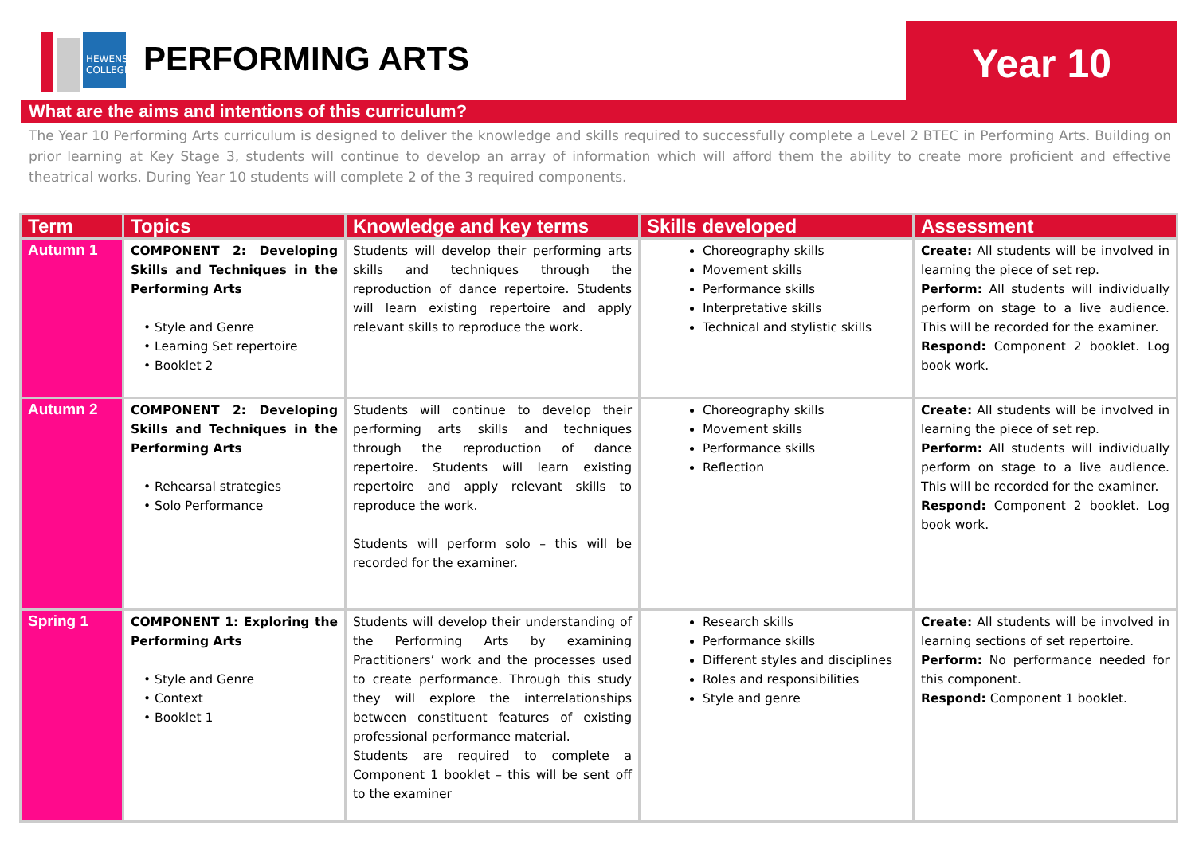HEWENS
COLLEGE
PERFORMING ARTS Year 10
What are the aims and intentions of this curriculum?
The Year 10 Performing Arts curriculum is designed to deliver the knowledge and skills required to successfully complete a Level 2 BTEC in Performing Arts. Building on prior learning at Key Stage 3, students will continue to develop an array of information which will afford them the ability to create more proficient and effective theatrical works. During Year 10 students will complete 2 of the 3 required components.
| Term | Topics | Knowledge and key terms | Skills developed | Assessment |
| --- | --- | --- | --- | --- |
| Autumn 1 | COMPONENT 2: Developing Skills and Techniques in the Performing Arts • Style and Genre • Learning Set repertoire • Booklet 2 | Students will develop their performing arts skills and techniques through the reproduction of dance repertoire. Students will learn existing repertoire and apply relevant skills to reproduce the work. | Choreography skills Movement skills Performance skills Interpretative skills Technical and stylistic skills | Create: All students will be involved in learning the piece of set rep. Perform: All students will individually perform on stage to a live audience. This will be recorded for the examiner. Respond: Component 2 booklet. Log book work. |
| Autumn 2 | COMPONENT 2: Developing Skills and Techniques in the Performing Arts • Rehearsal strategies • Solo Performance | Students will continue to develop their performing arts skills and techniques through the reproduction of dance repertoire. Students will learn existing repertoire and apply relevant skills to reproduce the work. Students will perform solo – this will be recorded for the examiner. | Choreography skills Movement skills Performance skills Reflection | Create: All students will be involved in learning the piece of set rep. Perform: All students will individually perform on stage to a live audience. This will be recorded for the examiner. Respond: Component 2 booklet. Log book work. |
| Spring 1 | COMPONENT 1: Exploring the Performing Arts • Style and Genre • Context • Booklet 1 | Students will develop their understanding of the Performing Arts by examining Practitioners’ work and the processes used to create performance. Through this study they will explore the interrelationships between constituent features of existing professional performance material. Students are required to complete a Component 1 booklet – this will be sent off to the examiner | Research skills Performance skills Different styles and disciplines Roles and responsibilities Style and genre | Create: All students will be involved in learning sections of set repertoire. Perform: No performance needed for this component. Respond: Component 1 booklet. |